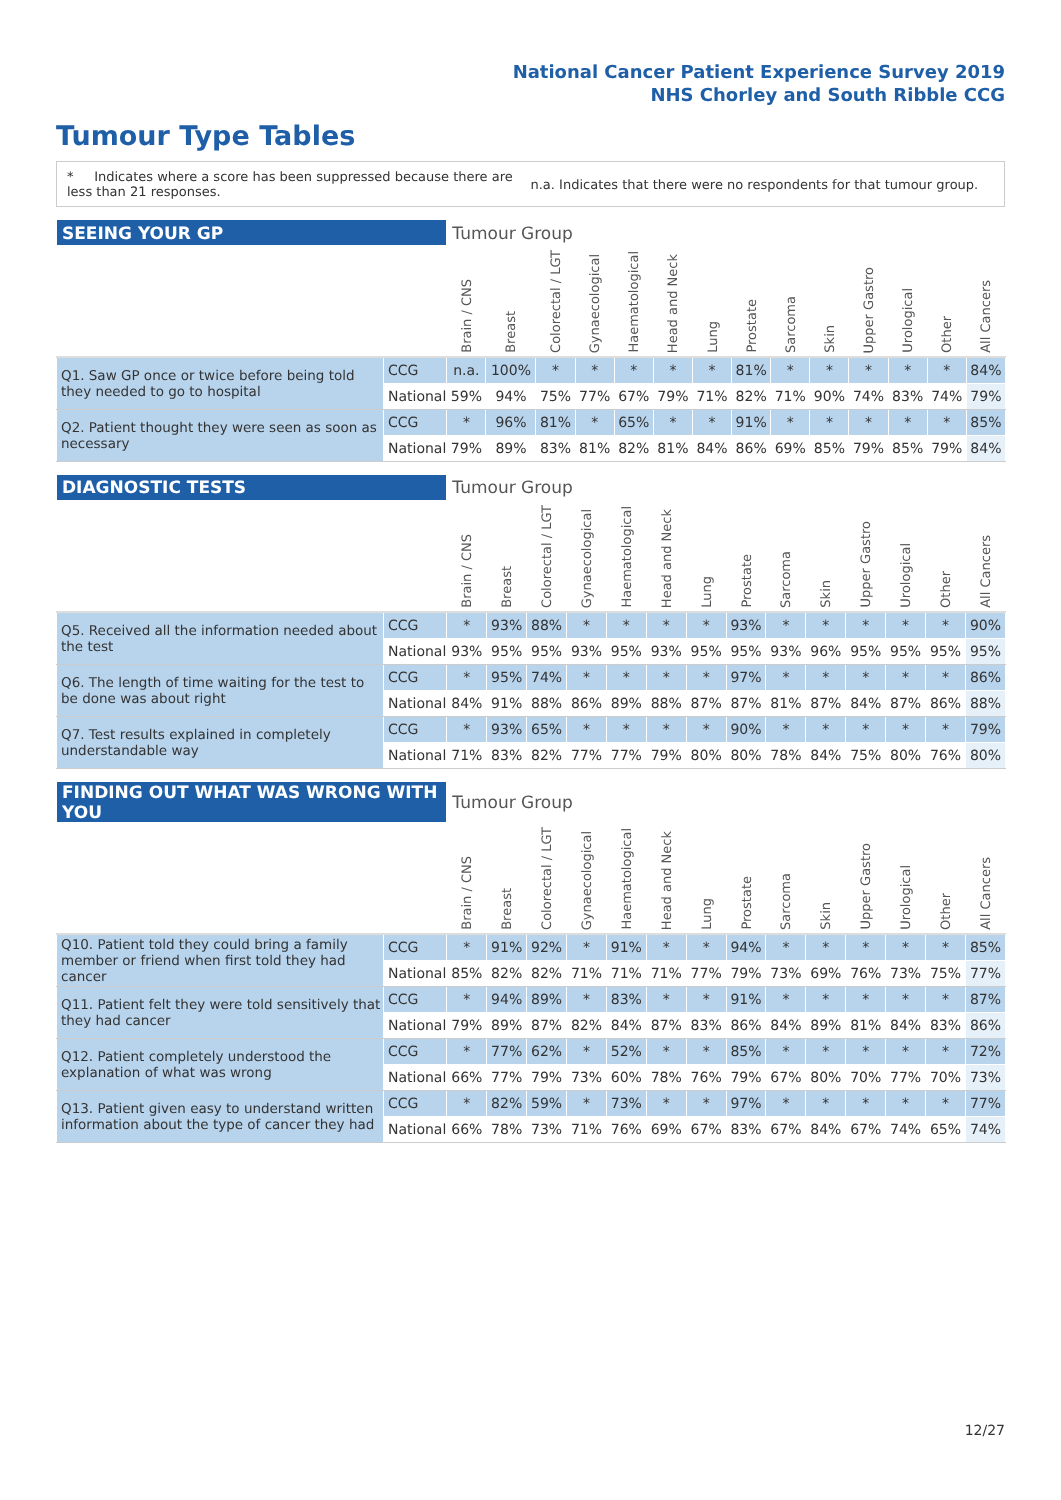National Cancer Patient Experience Survey 2019
NHS Chorley and South Ribble CCG
Tumour Type Tables
* Indicates where a score has been suppressed because there are less than 21 responses.
n.a. Indicates that there were no respondents for that tumour group.
| SEEING YOUR GP | | Tumour Group | | | | | | | | | | | | | |
| --- | --- | --- | --- | --- | --- | --- | --- | --- | --- | --- | --- | --- | --- | --- | --- |
| | | Brain / CNS | Breast | Colorectal / LGT | Gynaecological | Haematological | Head and Neck | Lung | Prostate | Sarcoma | Skin | Upper Gastro | Urological | Other | All Cancers |
| Q1. Saw GP once or twice before being told they needed to go to hospital | CCG | n.a. | 100% | * | * | * | * | * | 81% | * | * | * | * | * | 84% |
| | National | 59% | 94% | 75% | 77% | 67% | 79% | 71% | 82% | 71% | 90% | 74% | 83% | 74% | 79% |
| Q2. Patient thought they were seen as soon as necessary | CCG | * | 96% | 81% | * | 65% | * | * | 91% | * | * | * | * | * | 85% |
| | National | 79% | 89% | 83% | 81% | 82% | 81% | 84% | 86% | 69% | 85% | 79% | 85% | 79% | 84% |
| DIAGNOSTIC TESTS | | Tumour Group | | | | | | | | | | | | | |
| --- | --- | --- | --- | --- | --- | --- | --- | --- | --- | --- | --- | --- | --- | --- | --- |
| | | Brain / CNS | Breast | Colorectal / LGT | Gynaecological | Haematological | Head and Neck | Lung | Prostate | Sarcoma | Skin | Upper Gastro | Urological | Other | All Cancers |
| Q5. Received all the information needed about the test | CCG | * | 93% | 88% | * | * | * | * | 93% | * | * | * | * | * | 90% |
| | National | 93% | 95% | 95% | 93% | 95% | 93% | 95% | 95% | 93% | 96% | 95% | 95% | 95% | 95% |
| Q6. The length of time waiting for the test to be done was about right | CCG | * | 95% | 74% | * | * | * | * | 97% | * | * | * | * | * | 86% |
| | National | 84% | 91% | 88% | 86% | 89% | 88% | 87% | 87% | 81% | 87% | 84% | 87% | 86% | 88% |
| Q7. Test results explained in completely understandable way | CCG | * | 93% | 65% | * | * | * | * | 90% | * | * | * | * | * | 79% |
| | National | 71% | 83% | 82% | 77% | 77% | 79% | 80% | 80% | 78% | 84% | 75% | 80% | 76% | 80% |
| FINDING OUT WHAT WAS WRONG WITH YOU | | Tumour Group | | | | | | | | | | | | | |
| --- | --- | --- | --- | --- | --- | --- | --- | --- | --- | --- | --- | --- | --- | --- | --- |
| | | Brain / CNS | Breast | Colorectal / LGT | Gynaecological | Haematological | Head and Neck | Lung | Prostate | Sarcoma | Skin | Upper Gastro | Urological | Other | All Cancers |
| Q10. Patient told they could bring a family member or friend when first told they had cancer | CCG | * | 91% | 92% | * | 91% | * | * | 94% | * | * | * | * | * | 85% |
| | National | 85% | 82% | 82% | 71% | 71% | 71% | 77% | 79% | 73% | 69% | 76% | 73% | 75% | 77% |
| Q11. Patient felt they were told sensitively that they had cancer | CCG | * | 94% | 89% | * | 83% | * | * | 91% | * | * | * | * | * | 87% |
| | National | 79% | 89% | 87% | 82% | 84% | 87% | 83% | 86% | 84% | 89% | 81% | 84% | 83% | 86% |
| Q12. Patient completely understood the explanation of what was wrong | CCG | * | 77% | 62% | * | 52% | * | * | 85% | * | * | * | * | * | 72% |
| | National | 66% | 77% | 79% | 73% | 60% | 78% | 76% | 79% | 67% | 80% | 70% | 77% | 70% | 73% |
| Q13. Patient given easy to understand written information about the type of cancer they had | CCG | * | 82% | 59% | * | 73% | * | * | 97% | * | * | * | * | * | 77% |
| | National | 66% | 78% | 73% | 71% | 76% | 69% | 67% | 83% | 67% | 84% | 67% | 74% | 65% | 74% |
12/27